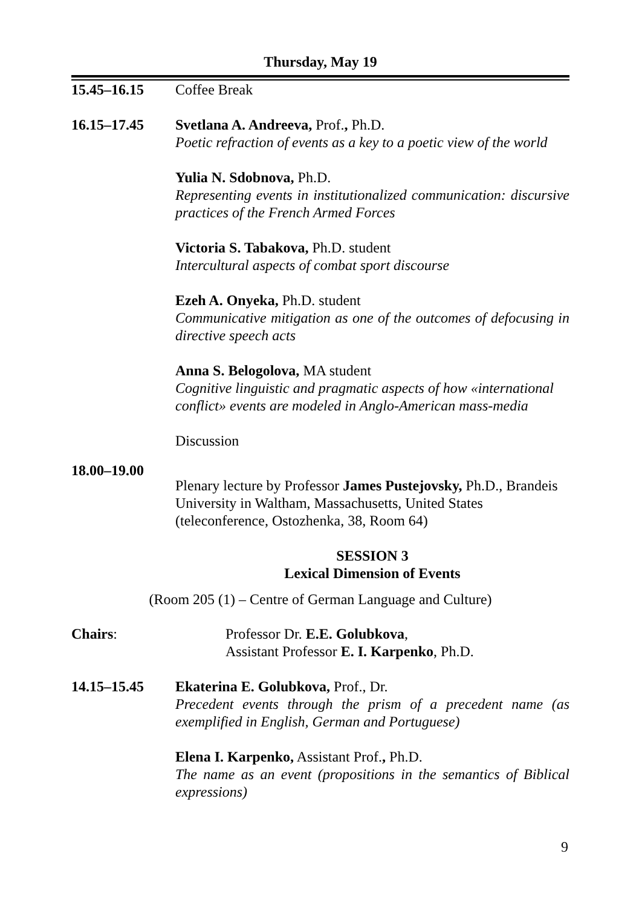Thursday, May 19
15.45–16.15 Coffee Break
16.15–17.45 Svetlana A. Andreeva, Prof., Ph.D.
Poetic refraction of events as a key to a poetic view of the world
Yulia N. Sdobnova, Ph.D.
Representing events in institutionalized communication: discursive practices of the French Armed Forces
Victoria S. Tabakova, Ph.D. student
Intercultural aspects of combat sport discourse
Ezeh A. Onyeka, Ph.D. student
Communicative mitigation as one of the outcomes of defocusing in directive speech acts
Anna S. Belogolova, MA student
Cognitive linguistic and pragmatic aspects of how «international conflict» events are modeled in Anglo-American mass-media
Discussion
18.00–19.00
Plenary lecture by Professor James Pustejovsky, Ph.D., Brandeis University in Waltham, Massachusetts, United States (teleconference, Ostozhenka, 38, Room 64)
SESSION 3
Lexical Dimension of Events
(Room 205 (1) – Centre of German Language and Culture)
Chairs: Professor Dr. E.E. Golubkova,
Assistant Professor E. I. Karpenko, Ph.D.
14.15–15.45 Ekaterina E. Golubkova, Prof., Dr.
Precedent events through the prism of a precedent name (as exemplified in English, German and Portuguese)
Elena I. Karpenko, Assistant Prof., Ph.D.
The name as an event (propositions in the semantics of Biblical expressions)
9